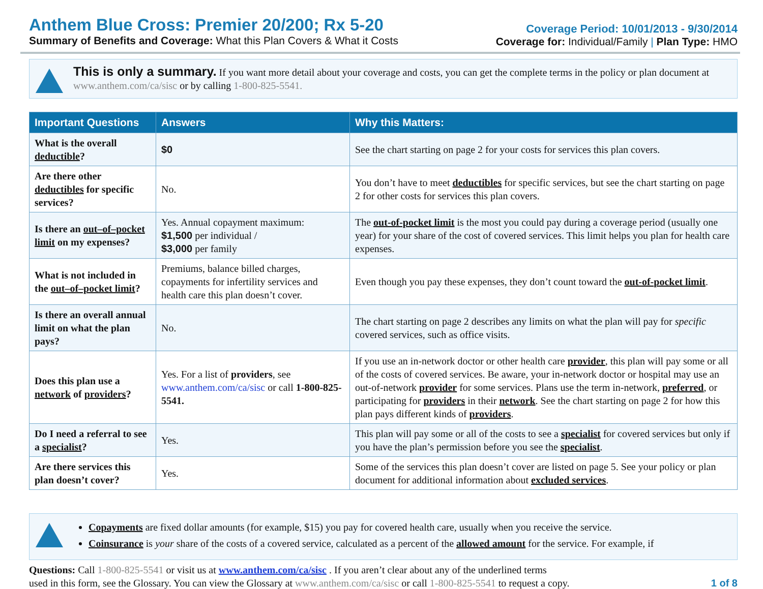Anthem Blue Cross: Premier 20/200; Rx 5-20
Summary of Benefits and Coverage: What this Plan Covers & What it Costs
Coverage Period: 10/01/2013 - 9/30/2014
Coverage for: Individual/Family | Plan Type: HMO
This is only a summary. If you want more detail about your coverage and costs, you can get the complete terms in the policy or plan document at www.anthem.com/ca/sisc or by calling 1-800-825-5541.
| Important Questions | Answers | Why this Matters: |
| --- | --- | --- |
| What is the overall deductible ? | $0 | See the chart starting on page 2 for your costs for services this plan covers. |
| Are there other deductibles for specific services? | No. | You don’t have to meet deductibles for specific services, but see the chart starting on page 2 for other costs for services this plan covers. |
| Is there an out–of–pocket limit on my expenses? | Yes. Annual copayment maximum: $1,500 per individual / $3,000 per family | The out-of-pocket limit is the most you could pay during a coverage period (usually one year) for your share of the cost of covered services. This limit helps you plan for health care expenses. |
| What is not included in the out–of–pocket limit ? | Premiums, balance billed charges, copayments for infertility services and health care this plan doesn’t cover. | Even though you pay these expenses, they don’t count toward the out-of-pocket limit . |
| Is there an overall annual limit on what the plan pays? | No. | The chart starting on page 2 describes any limits on what the plan will pay for specific covered services, such as office visits. |
| Does this plan use a network of providers ? | Yes. For a list of providers , see www.anthem.com/ca/sisc or call 1-800-825-5541. | If you use an in-network doctor or other health care provider , this plan will pay some or all of the costs of covered services. Be aware, your in-network doctor or hospital may use an out-of-network provider for some services. Plans use the term in-network, preferred , or participating for providers in their network . See the chart starting on page 2 for how this plan pays different kinds of providers . |
| Do I need a referral to see a specialist ? | Yes. | This plan will pay some or all of the costs to see a specialist for covered services but only if you have the plan’s permission before you see the specialist . |
| Are there services this plan doesn’t cover? | Yes. | Some of the services this plan doesn’t cover are listed on page 5. See your policy or plan document for additional information about excluded services . |
Copayments are fixed dollar amounts (for example, $15) you pay for covered health care, usually when you receive the service.
Coinsurance is your share of the costs of a covered service, calculated as a percent of the allowed amount for the service. For example, if
Questions: Call 1-800-825-5541 or visit us at www.anthem.com/ca/sisc . If you aren’t clear about any of the underlined terms
used in this form, see the Glossary. You can view the Glossary at www.anthem.com/ca/sisc or call 1-800-825-5541 to request a copy.
1 of 8